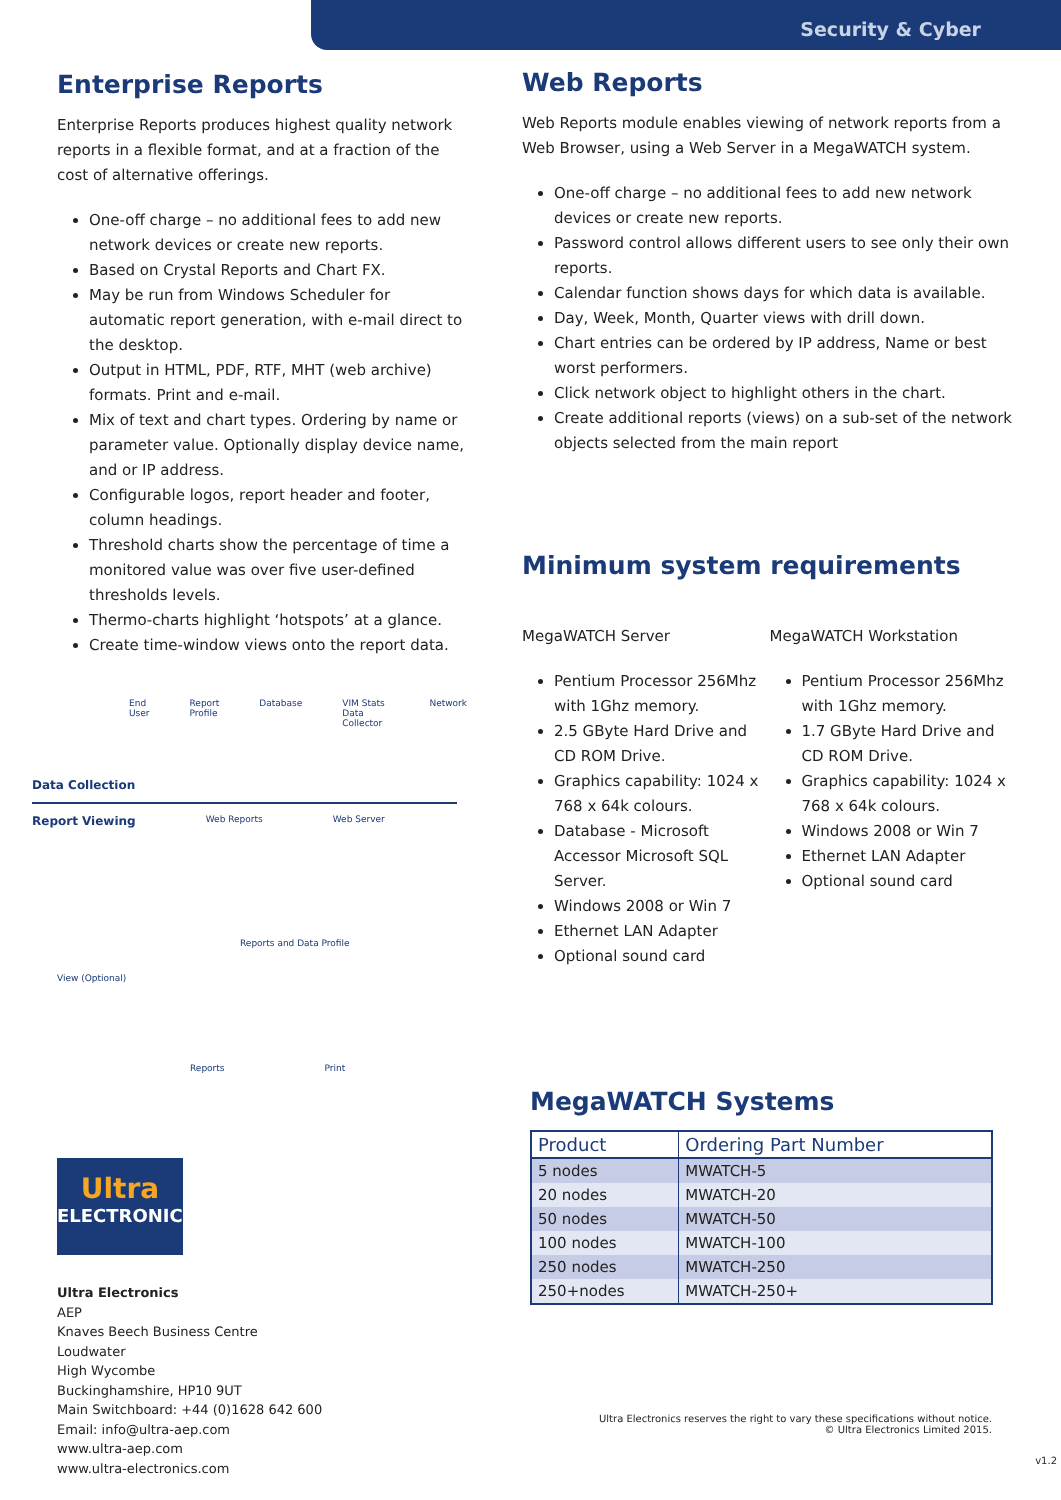Security & Cyber
Enterprise Reports
Enterprise Reports produces highest quality network reports in a flexible format, and at a fraction of the cost of alternative offerings.
One-off charge – no additional fees to add new network devices or create new reports.
Based on Crystal Reports and Chart FX.
May be run from Windows Scheduler for automatic report generation, with e-mail direct to the desktop.
Output in HTML, PDF, RTF, MHT (web archive) formats. Print and e-mail.
Mix of text and chart types. Ordering by name or parameter value. Optionally display device name, and or IP address.
Configurable logos, report header and footer, column headings.
Threshold charts show the percentage of time a monitored value was over five user-defined thresholds levels.
Thermo-charts highlight ‘hotspots’ at a glance.
Create time-window views onto the report data.
End User Report Profile Database VIM Stats Data Collector Network
Data Collection
Report Viewing Web Reports Web Server
Reports and Data Profile
View (Optional)
Reports Print
Ultra
ELECTRONICS
Ultra Electronics
AEP
Knaves Beech Business Centre
Loudwater
High Wycombe
Buckinghamshire, HP10 9UT
Main Switchboard: +44 (0)1628 642 600
Email: info@ultra-aep.com
www.ultra-aep.com
www.ultra-electronics.com
Web Reports
Web Reports module enables viewing of network reports from a Web Browser, using a Web Server in a MegaWATCH system.
One-off charge – no additional fees to add new network devices or create new reports.
Password control allows different users to see only their own reports.
Calendar function shows days for which data is available.
Day, Week, Month, Quarter views with drill down.
Chart entries can be ordered by IP address, Name or best worst performers.
Click network object to highlight others in the chart.
Create additional reports (views) on a sub-set of the network objects selected from the main report
Minimum system requirements
MegaWATCH Server
Pentium Processor 256Mhz with 1Ghz memory.
2.5 GByte Hard Drive and CD ROM Drive.
Graphics capability: 1024 x 768 x 64k colours.
Database - Microsoft Accessor Microsoft SQL Server.
Windows 2008 or Win 7
Ethernet LAN Adapter
Optional sound card
MegaWATCH Workstation
Pentium Processor 256Mhz with 1Ghz memory.
1.7 GByte Hard Drive and CD ROM Drive.
Graphics capability: 1024 x 768 x 64k colours.
Windows 2008 or Win 7
Ethernet LAN Adapter
Optional sound card
MegaWATCH Systems
| Product | Ordering Part Number |
| --- | --- |
| 5 nodes | MWATCH-5 |
| 20 nodes | MWATCH-20 |
| 50 nodes | MWATCH-50 |
| 100 nodes | MWATCH-100 |
| 250 nodes | MWATCH-250 |
| 250+nodes | MWATCH-250+ |
Ultra Electronics reserves the right to vary these specifications without notice.
© Ultra Electronics Limited 2015.
v1.2